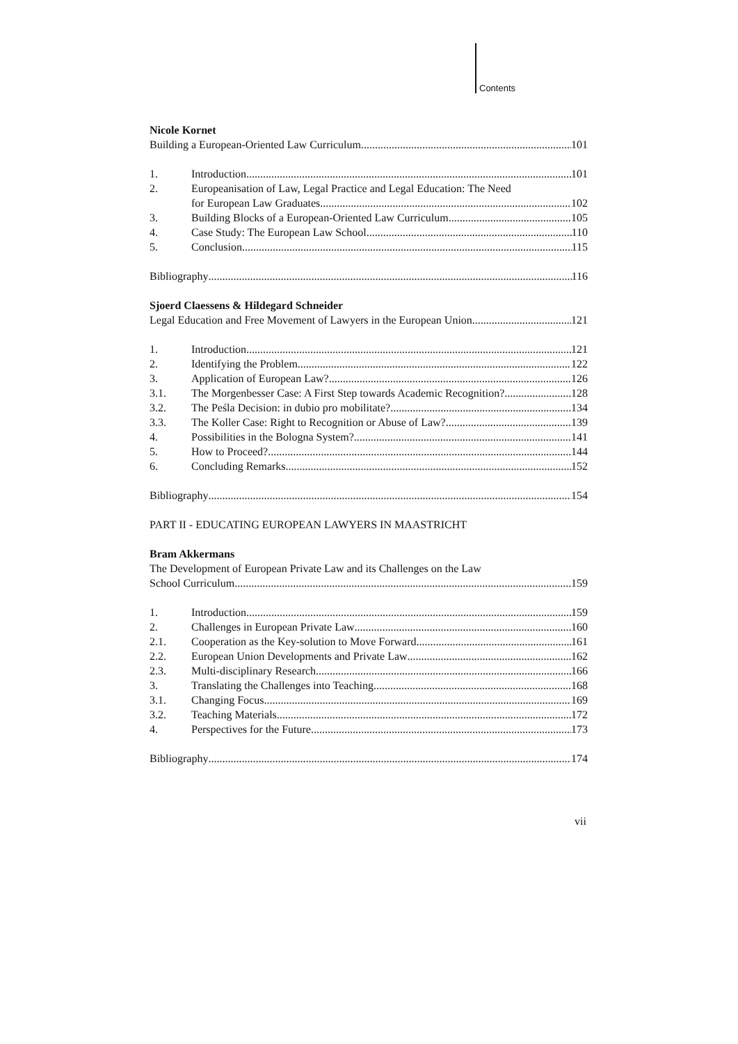Contents
Nicole Kornet
Building a European-Oriented Law Curriculum 101
1.
Introduction 101
2.
Europeanisation of Law, Legal Practice and Legal Education: The Need
for European Law Graduates 102
3.
Building Blocks of a European-Oriented Law Curriculum 105
4.
Case Study: The European Law School 110
5.
Conclusion 115
Bibliography 116
Sjoerd Claessens & Hildegard Schneider
Legal Education and Free Movement of Lawyers in the European Union 121
1.
Introduction 121
2.
Identifying the Problem 122
3.
Application of European Law? 126
3.1.
The Morgenbesser Case: A First Step towards Academic Recognition? 128
3.2.
The Peśla Decision: in dubio pro mobilitate? 134
3.3.
The Koller Case: Right to Recognition or Abuse of Law? 139
4.
Possibilities in the Bologna System? 141
5.
How to Proceed? 144
6.
Concluding Remarks 152
Bibliography 154
PART II - EDUCATING EUROPEAN LAWYERS IN MAASTRICHT
Bram Akkermans
The Development of European Private Law and its Challenges on the Law
School Curriculum 159
1.
Introduction 159
2.
Challenges in European Private Law 160
2.1.
Cooperation as the Key-solution to Move Forward 161
2.2.
European Union Developments and Private Law 162
2.3.
Multi-disciplinary Research 166
3.
Translating the Challenges into Teaching 168
3.1.
Changing Focus 169
3.2.
Teaching Materials 172
4.
Perspectives for the Future 173
Bibliography 174
vii